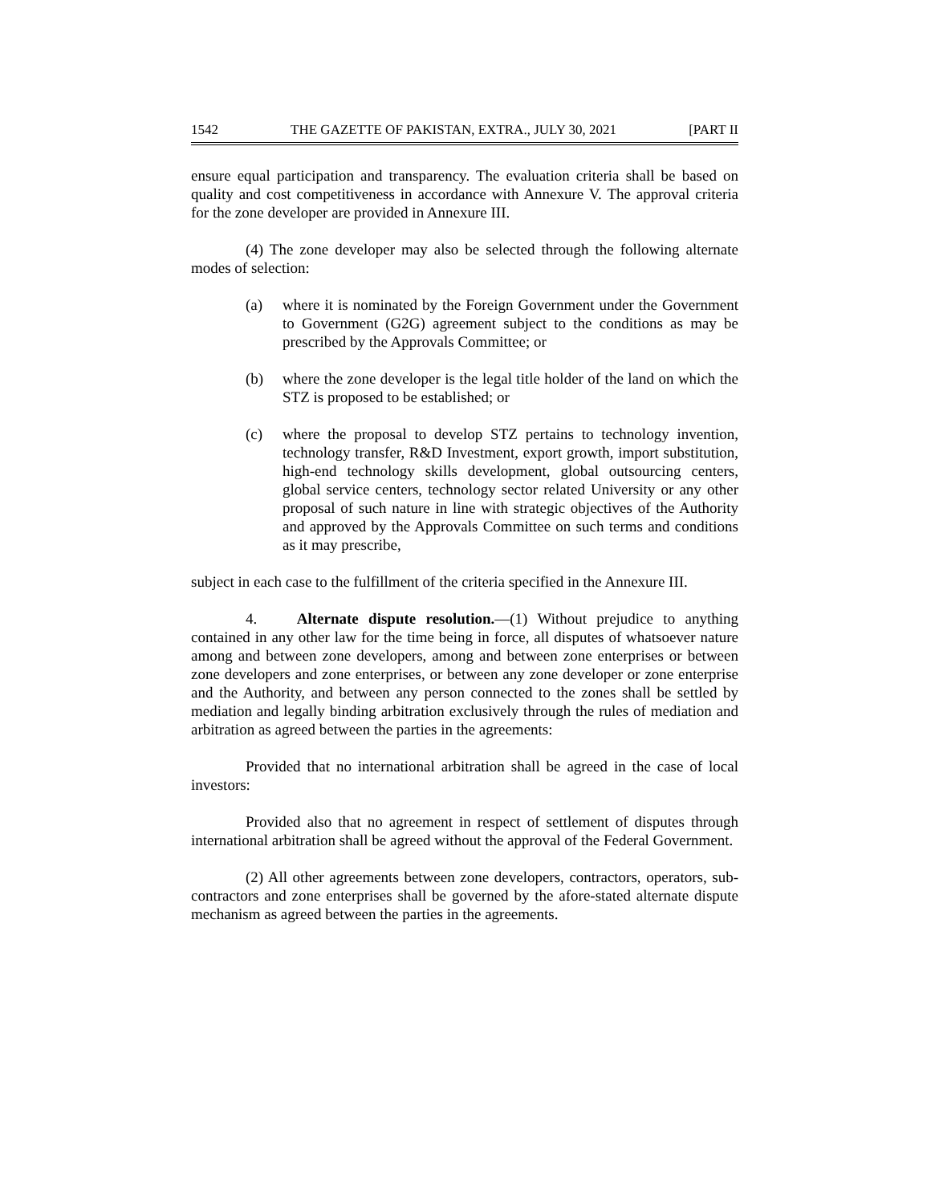1542 THE GAZETTE OF PAKISTAN, EXTRA., JULY 30, 2021 [PART II
ensure equal participation and transparency. The evaluation criteria shall be based on quality and cost competitiveness in accordance with Annexure V. The approval criteria for the zone developer are provided in Annexure III.
(4) The zone developer may also be selected through the following alternate modes of selection:
(a) where it is nominated by the Foreign Government under the Government to Government (G2G) agreement subject to the conditions as may be prescribed by the Approvals Committee; or
(b) where the zone developer is the legal title holder of the land on which the STZ is proposed to be established; or
(c) where the proposal to develop STZ pertains to technology invention, technology transfer, R&D Investment, export growth, import substitution, high-end technology skills development, global outsourcing centers, global service centers, technology sector related University or any other proposal of such nature in line with strategic objectives of the Authority and approved by the Approvals Committee on such terms and conditions as it may prescribe,
subject in each case to the fulfillment of the criteria specified in the Annexure III.
4. Alternate dispute resolution.—(1) Without prejudice to anything contained in any other law for the time being in force, all disputes of whatsoever nature among and between zone developers, among and between zone enterprises or between zone developers and zone enterprises, or between any zone developer or zone enterprise and the Authority, and between any person connected to the zones shall be settled by mediation and legally binding arbitration exclusively through the rules of mediation and arbitration as agreed between the parties in the agreements:
Provided that no international arbitration shall be agreed in the case of local investors:
Provided also that no agreement in respect of settlement of disputes through international arbitration shall be agreed without the approval of the Federal Government.
(2) All other agreements between zone developers, contractors, operators, sub-contractors and zone enterprises shall be governed by the afore-stated alternate dispute mechanism as agreed between the parties in the agreements.